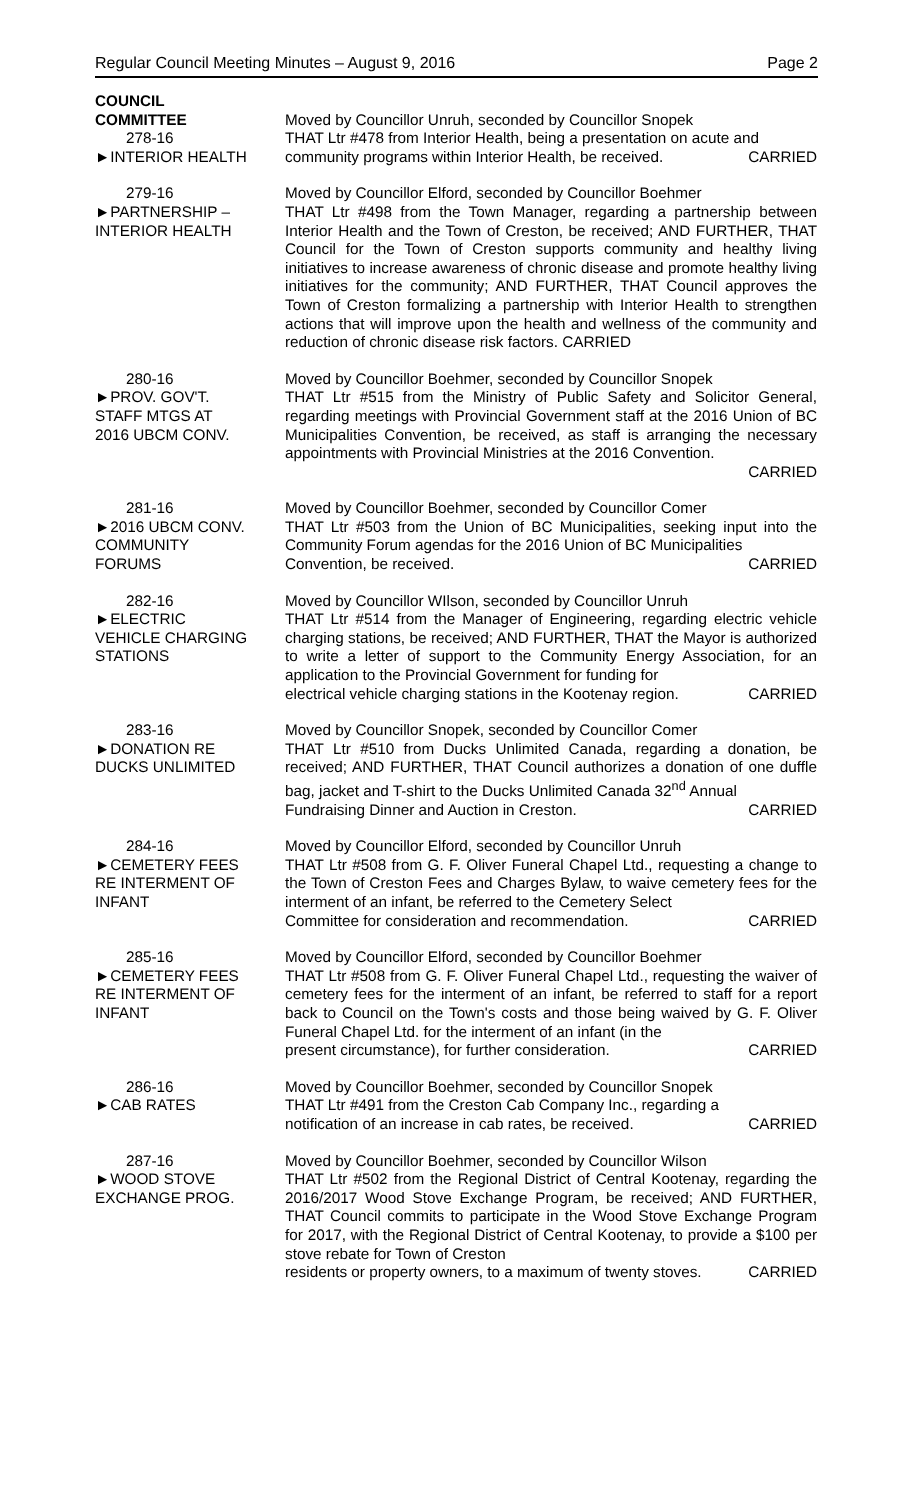Regular Council Meeting Minutes – August 9, 2016 Page 2
COUNCIL
COMMITTEE
278-16
►INTERIOR HEALTH
Moved by Councillor Unruh, seconded by Councillor Snopek
THAT Ltr #478 from Interior Health, being a presentation on acute and
community programs within Interior Health, be received. CARRIED
279-16
►PARTNERSHIP –
INTERIOR HEALTH
Moved by Councillor Elford, seconded by Councillor Boehmer
THAT Ltr #498 from the Town Manager, regarding a partnership between Interior Health and the Town of Creston, be received; AND FURTHER, THAT Council for the Town of Creston supports community and healthy living initiatives to increase awareness of chronic disease and promote healthy living initiatives for the community; AND FURTHER, THAT Council approves the Town of Creston formalizing a partnership with Interior Health to strengthen actions that will improve upon the health and wellness of the community and reduction of chronic disease risk factors. CARRIED
280-16
►PROV. GOV'T.
STAFF MTGS AT
2016 UBCM CONV.
Moved by Councillor Boehmer, seconded by Councillor Snopek
THAT Ltr #515 from the Ministry of Public Safety and Solicitor General, regarding meetings with Provincial Government staff at the 2016 Union of BC Municipalities Convention, be received, as staff is arranging the necessary appointments with Provincial Ministries at the 2016 Convention.
CARRIED
281-16
►2016 UBCM CONV.
COMMUNITY
FORUMS
Moved by Councillor Boehmer, seconded by Councillor Comer
THAT Ltr #503 from the Union of BC Municipalities, seeking input into the Community Forum agendas for the 2016 Union of BC Municipalities
Convention, be received. CARRIED
282-16
►ELECTRIC
VEHICLE CHARGING
STATIONS
Moved by Councillor WIlson, seconded by Councillor Unruh
THAT Ltr #514 from the Manager of Engineering, regarding electric vehicle charging stations, be received; AND FURTHER, THAT the Mayor is authorized to write a letter of support to the Community Energy Association, for an application to the Provincial Government for funding for
electrical vehicle charging stations in the Kootenay region. CARRIED
283-16
►DONATION RE
DUCKS UNLIMITED
Moved by Councillor Snopek, seconded by Councillor Comer
THAT Ltr #510 from Ducks Unlimited Canada, regarding a donation, be received; AND FURTHER, THAT Council authorizes a donation of one duffle bag, jacket and T-shirt to the Ducks Unlimited Canada 32<sup>nd</sup> Annual
Fundraising Dinner and Auction in Creston. CARRIED
284-16
►CEMETERY FEES
RE INTERMENT OF
INFANT
Moved by Councillor Elford, seconded by Councillor Unruh
THAT Ltr #508 from G. F. Oliver Funeral Chapel Ltd., requesting a change to the Town of Creston Fees and Charges Bylaw, to waive cemetery fees for the interment of an infant, be referred to the Cemetery Select
Committee for consideration and recommendation. CARRIED
285-16
►CEMETERY FEES
RE INTERMENT OF
INFANT
Moved by Councillor Elford, seconded by Councillor Boehmer
THAT Ltr #508 from G. F. Oliver Funeral Chapel Ltd., requesting the waiver of cemetery fees for the interment of an infant, be referred to staff for a report back to Council on the Town's costs and those being waived by G. F. Oliver Funeral Chapel Ltd. for the interment of an infant (in the
present circumstance), for further consideration. CARRIED
286-16
►CAB RATES
Moved by Councillor Boehmer, seconded by Councillor Snopek
THAT Ltr #491 from the Creston Cab Company Inc., regarding a
notification of an increase in cab rates, be received. CARRIED
287-16
►WOOD STOVE
EXCHANGE PROG.
Moved by Councillor Boehmer, seconded by Councillor Wilson
THAT Ltr #502 from the Regional District of Central Kootenay, regarding the 2016/2017 Wood Stove Exchange Program, be received; AND FURTHER, THAT Council commits to participate in the Wood Stove Exchange Program for 2017, with the Regional District of Central Kootenay, to provide a $100 per stove rebate for Town of Creston
residents or property owners, to a maximum of twenty stoves. CARRIED